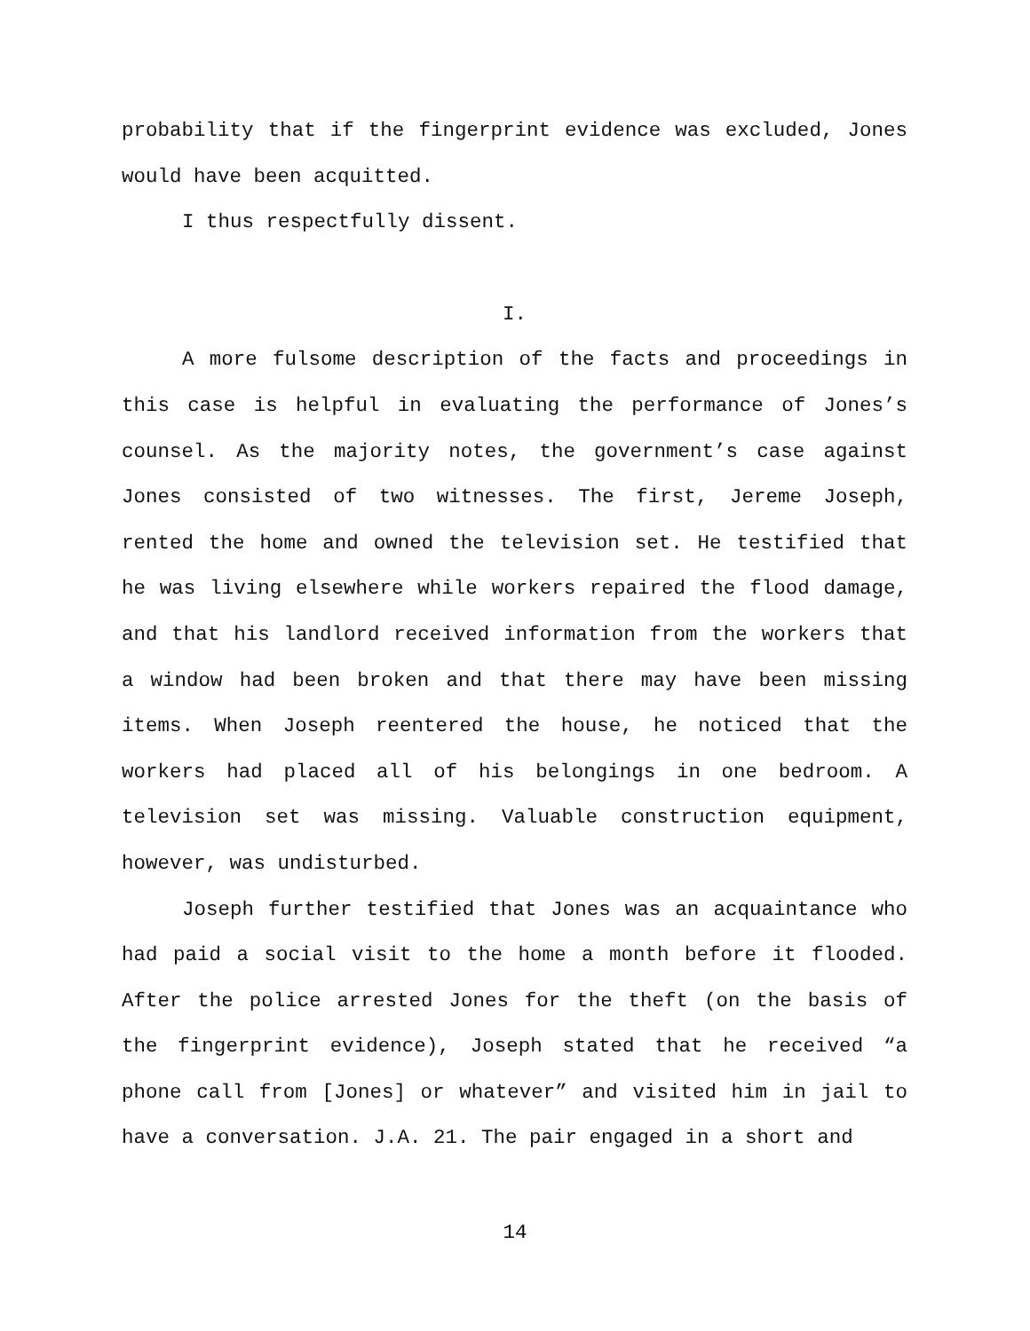probability that if the fingerprint evidence was excluded, Jones would have been acquitted.
I thus respectfully dissent.
I.
A more fulsome description of the facts and proceedings in this case is helpful in evaluating the performance of Jones’s counsel. As the majority notes, the government’s case against Jones consisted of two witnesses. The first, Jereme Joseph, rented the home and owned the television set. He testified that he was living elsewhere while workers repaired the flood damage, and that his landlord received information from the workers that a window had been broken and that there may have been missing items. When Joseph reentered the house, he noticed that the workers had placed all of his belongings in one bedroom. A television set was missing. Valuable construction equipment, however, was undisturbed.
Joseph further testified that Jones was an acquaintance who had paid a social visit to the home a month before it flooded. After the police arrested Jones for the theft (on the basis of the fingerprint evidence), Joseph stated that he received “a phone call from [Jones] or whatever” and visited him in jail to have a conversation. J.A. 21. The pair engaged in a short and
14